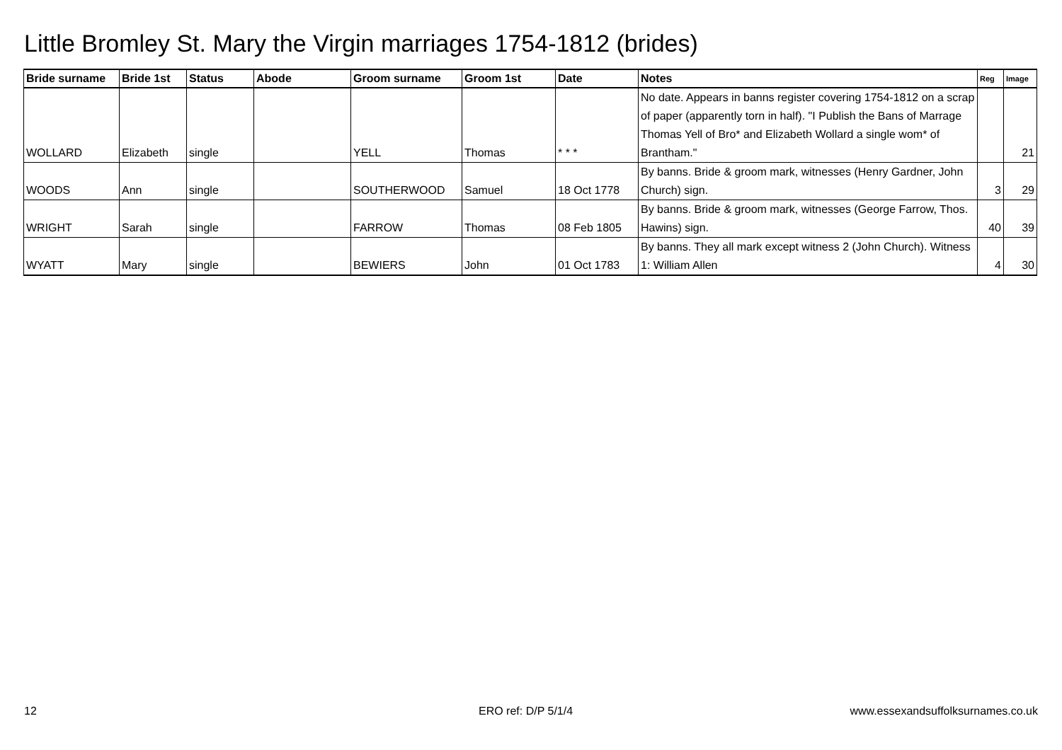Little Bromley St. Mary the Virgin marriages 1754-1812 (brides)
| Bride surname | Bride 1st | Status | Abode | Groom surname | Groom 1st | Date | Notes | Reg | Image |
| --- | --- | --- | --- | --- | --- | --- | --- | --- | --- |
| WOLLARD | Elizabeth | single | | YELL | Thomas | * * * | No date. Appears in banns register covering 1754-1812 on a scrap of paper (apparently torn in half). "I Publish the Bans of Marrage Thomas Yell of Bro* and Elizabeth Wollard a single wom* of Brantham." | | 21 |
| WOODS | Ann | single | | SOUTHERWOOD | Samuel | 18 Oct 1778 | By banns. Bride & groom mark, witnesses (Henry Gardner, John Church) sign. | 3 | 29 |
| WRIGHT | Sarah | single | | FARROW | Thomas | 08 Feb 1805 | By banns. Bride & groom mark, witnesses (George Farrow, Thos. Hawins) sign. | 40 | 39 |
| WYATT | Mary | single | | BEWIERS | John | 01 Oct 1783 | By banns. They all mark except witness 2 (John Church). Witness 1: William Allen | 4 | 30 |
12 ERO ref: D/P 5/1/4
www.essexandsuffolksurnames.co.uk